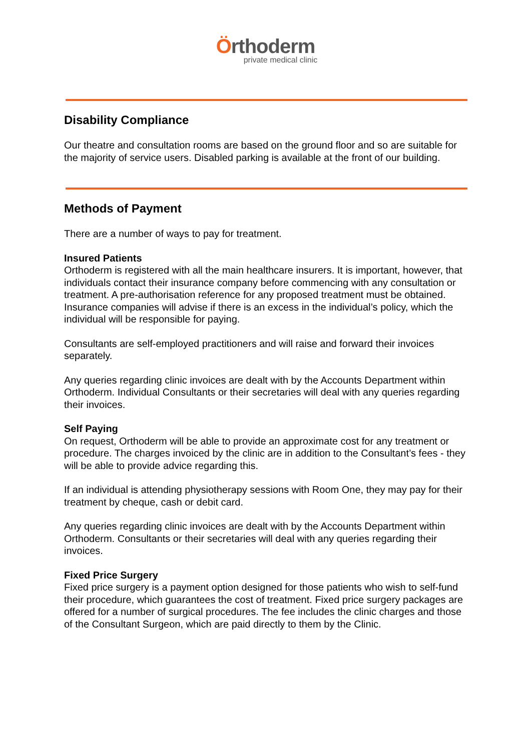Örthoderm
private medical clinic
Disability Compliance
Our theatre and consultation rooms are based on the ground floor and so are suitable for the majority of service users. Disabled parking is available at the front of our building.
Methods of Payment
There are a number of ways to pay for treatment.
Insured Patients
Orthoderm is registered with all the main healthcare insurers. It is important, however, that individuals contact their insurance company before commencing with any consultation or treatment. A pre-authorisation reference for any proposed treatment must be obtained. Insurance companies will advise if there is an excess in the individual’s policy, which the individual will be responsible for paying.
Consultants are self-employed practitioners and will raise and forward their invoices separately.
Any queries regarding clinic invoices are dealt with by the Accounts Department within Orthoderm. Individual Consultants or their secretaries will deal with any queries regarding their invoices.
Self Paying
On request, Orthoderm will be able to provide an approximate cost for any treatment or procedure. The charges invoiced by the clinic are in addition to the Consultant’s fees - they will be able to provide advice regarding this.
If an individual is attending physiotherapy sessions with Room One, they may pay for their treatment by cheque, cash or debit card.
Any queries regarding clinic invoices are dealt with by the Accounts Department within Orthoderm. Consultants or their secretaries will deal with any queries regarding their invoices.
Fixed Price Surgery
Fixed price surgery is a payment option designed for those patients who wish to self-fund their procedure, which guarantees the cost of treatment. Fixed price surgery packages are offered for a number of surgical procedures. The fee includes the clinic charges and those of the Consultant Surgeon, which are paid directly to them by the Clinic.